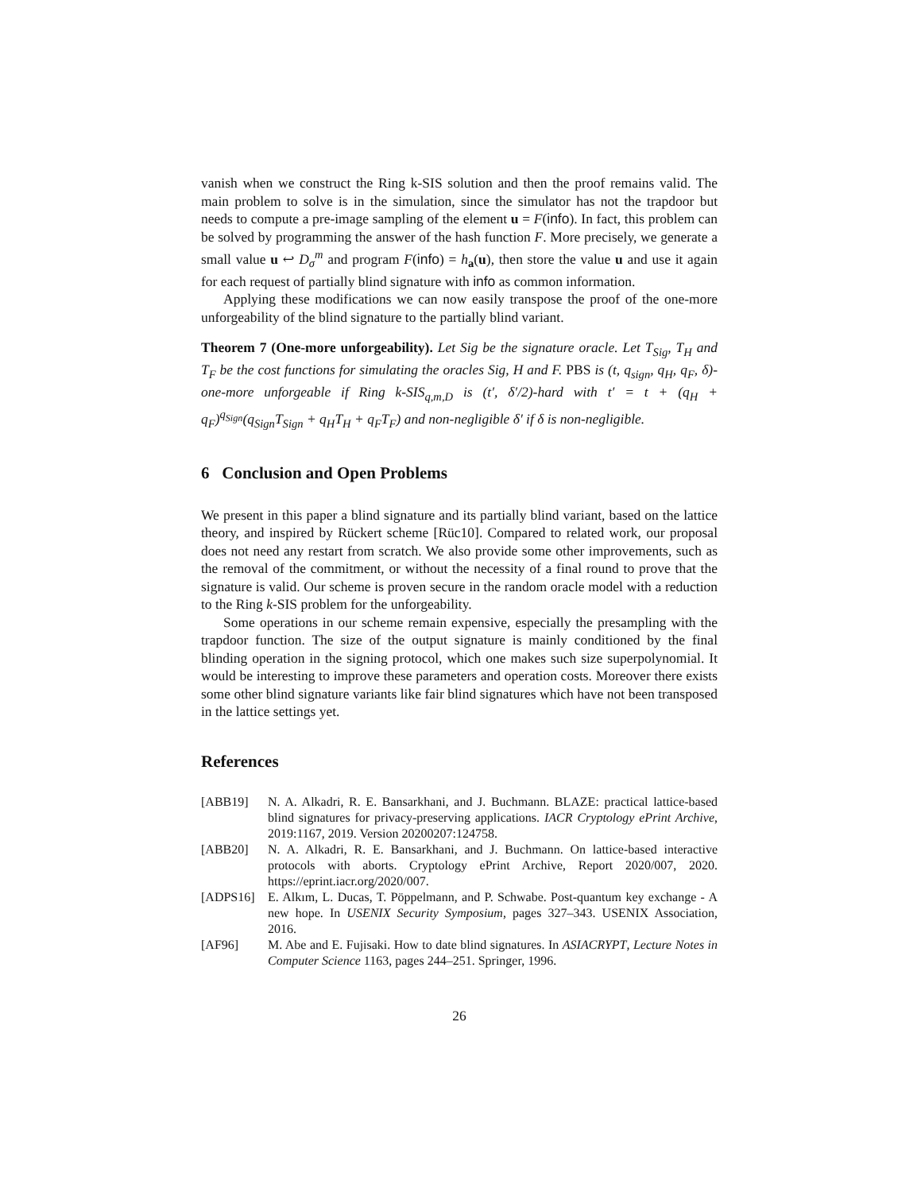vanish when we construct the Ring k-SIS solution and then the proof remains valid. The main problem to solve is in the simulation, since the simulator has not the trapdoor but needs to compute a pre-image sampling of the element u = F(info). In fact, this problem can be solved by programming the answer of the hash function F. More precisely, we generate a small value u ↩ D<sub>σ</sub><sup>m</sup> and program F(info) = h<sub>a</sub>(u), then store the value u and use it again for each request of partially blind signature with info as common information.
Applying these modifications we can now easily transpose the proof of the one-more unforgeability of the blind signature to the partially blind variant.
Theorem 7 (One-more unforgeability). Let Sig be the signature oracle. Let T<sub>Sig</sub>, T<sub>H</sub> and T<sub>F</sub> be the cost functions for simulating the oracles Sig, H and F. PBS is (t, q<sub>sign</sub>, q<sub>H</sub>, q<sub>F</sub>, δ)-one-more unforgeable if Ring k-SIS<sub>q,m,D</sub> is (t′, δ′/2)-hard with t′ = t + (q<sub>H</sub> + q<sub>F</sub>)<sup>q<sub>Sign</sub></sup>(q<sub>Sign</sub>T<sub>Sign</sub> + q<sub>H</sub>T<sub>H</sub> + q<sub>F</sub>T<sub>F</sub>) and non-negligible δ′ if δ is non-negligible.
6 Conclusion and Open Problems
We present in this paper a blind signature and its partially blind variant, based on the lattice theory, and inspired by Rückert scheme [Rüc10]. Compared to related work, our proposal does not need any restart from scratch. We also provide some other improvements, such as the removal of the commitment, or without the necessity of a final round to prove that the signature is valid. Our scheme is proven secure in the random oracle model with a reduction to the Ring k-SIS problem for the unforgeability.
Some operations in our scheme remain expensive, especially the presampling with the trapdoor function. The size of the output signature is mainly conditioned by the final blinding operation in the signing protocol, which one makes such size superpolynomial. It would be interesting to improve these parameters and operation costs. Moreover there exists some other blind signature variants like fair blind signatures which have not been transposed in the lattice settings yet.
References
| [ABB19] | N. A. Alkadri, R. E. Bansarkhani, and J. Buchmann. BLAZE: practical lattice-based blind signatures for privacy-preserving applications. IACR Cryptology ePrint Archive , 2019:1167, 2019. Version 20200207:124758. |
| [ABB20] | N. A. Alkadri, R. E. Bansarkhani, and J. Buchmann. On lattice-based interactive protocols with aborts. Cryptology ePrint Archive, Report 2020/007, 2020. https://eprint.iacr.org/2020/007. |
| [ADPS16] | E. Alkım, L. Ducas, T. Pöppelmann, and P. Schwabe. Post-quantum key exchange - A new hope. In USENIX Security Symposium , pages 327–343. USENIX Association, 2016. |
| [AF96] | M. Abe and E. Fujisaki. How to date blind signatures. In ASIACRYPT , Lecture Notes in Computer Science 1163, pages 244–251. Springer, 1996. |
26